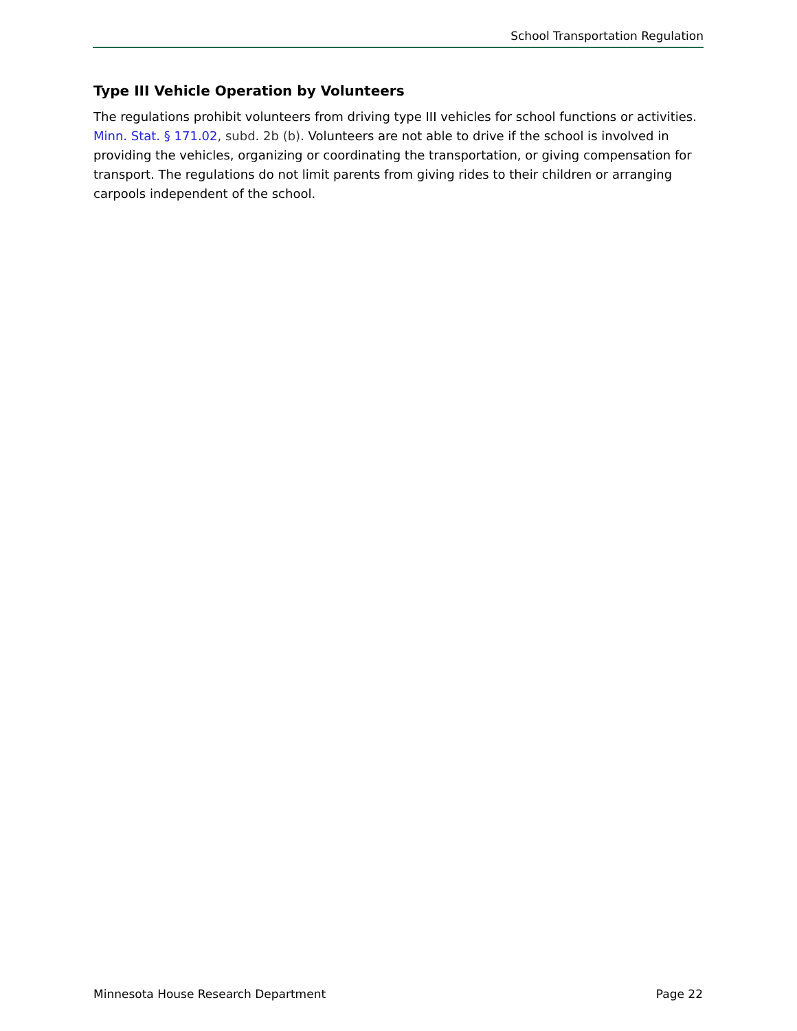School Transportation Regulation
Type III Vehicle Operation by Volunteers
The regulations prohibit volunteers from driving type III vehicles for school functions or activities. Minn. Stat. § 171.02, subd. 2b (b). Volunteers are not able to drive if the school is involved in providing the vehicles, organizing or coordinating the transportation, or giving compensation for transport. The regulations do not limit parents from giving rides to their children or arranging carpools independent of the school.
Minnesota House Research Department Page 22